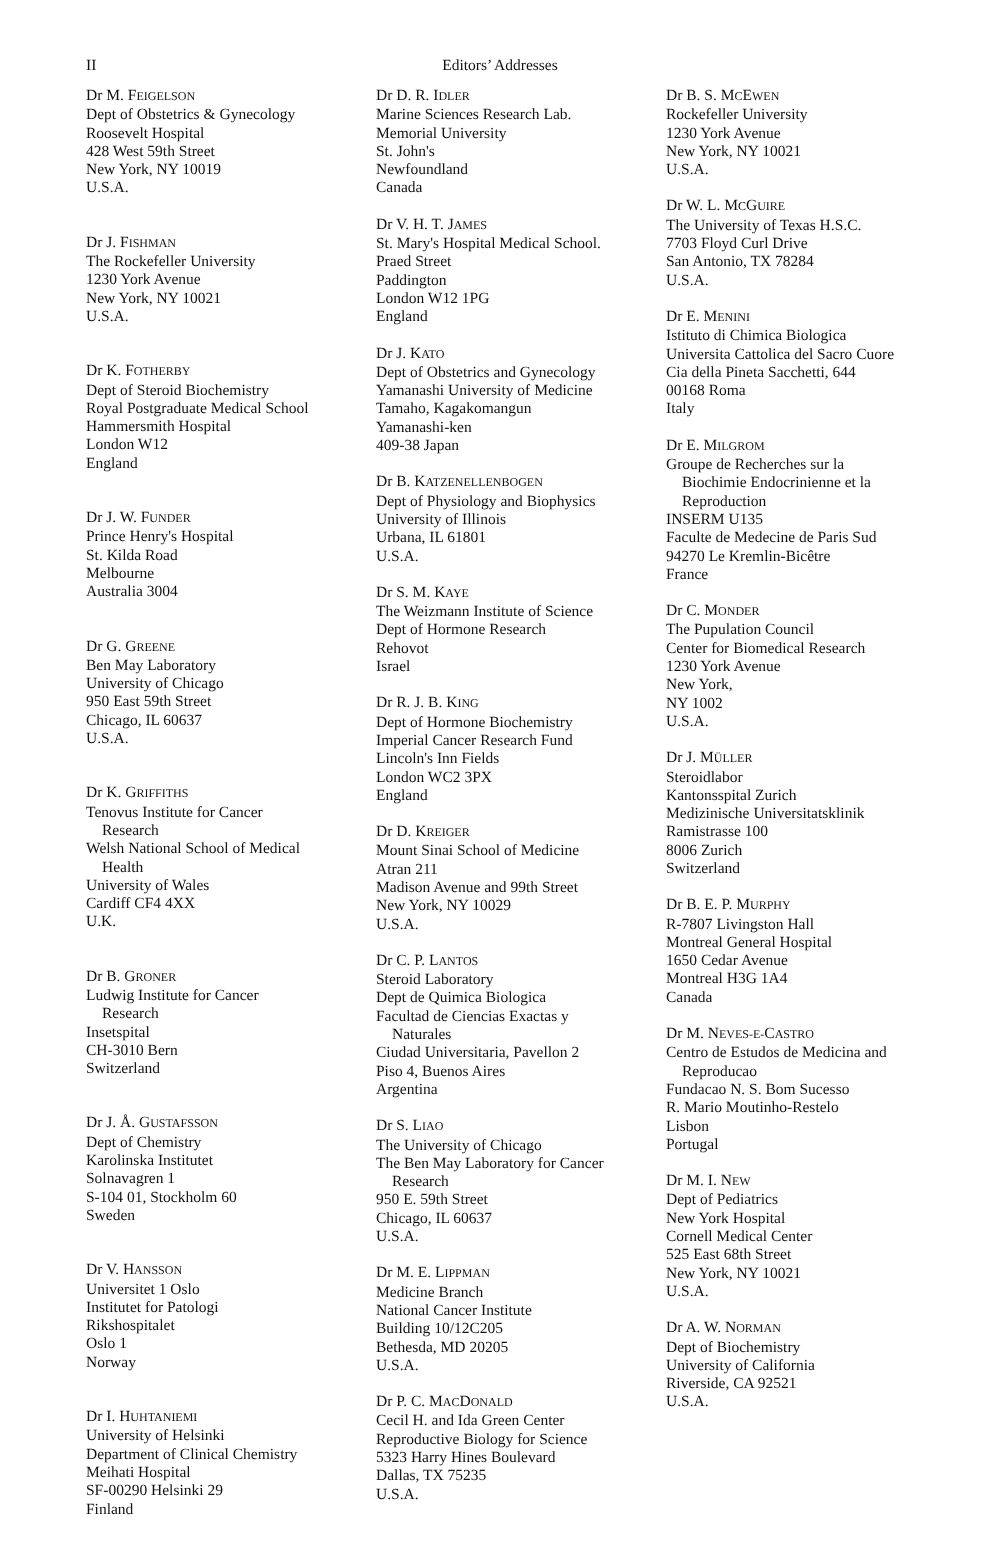II Editors’ Addresses
Dr M. FEIGELSON
Dept of Obstetrics & Gynecology
Roosevelt Hospital
428 West 59th Street
New York, NY 10019
U.S.A.
Dr J. FISHMAN
The Rockefeller University
1230 York Avenue
New York, NY 10021
U.S.A.
Dr K. FOTHERBY
Dept of Steroid Biochemistry
Royal Postgraduate Medical School
Hammersmith Hospital
London W12
England
Dr J. W. FUNDER
Prince Henry's Hospital
St. Kilda Road
Melbourne
Australia 3004
Dr G. GREENE
Ben May Laboratory
University of Chicago
950 East 59th Street
Chicago, IL 60637
U.S.A.
Dr K. GRIFFITHS
Tenovus Institute for Cancer
Research
Welsh National School of Medical
Health
University of Wales
Cardiff CF4 4XX
U.K.
Dr B. GRONER
Ludwig Institute for Cancer
Research
Insetspital
CH-3010 Bern
Switzerland
Dr J. Å. GUSTAFSSON
Dept of Chemistry
Karolinska Institutet
Solnavagren 1
S-104 01, Stockholm 60
Sweden
Dr V. HANSSON
Universitet 1 Oslo
Institutet for Patologi
Rikshospitalet
Oslo 1
Norway
Dr I. HUHTANIEMI
University of Helsinki
Department of Clinical Chemistry
Meihati Hospital
SF-00290 Helsinki 29
Finland
Dr D. R. IDLER
Marine Sciences Research Lab.
Memorial University
St. John's
Newfoundland
Canada
Dr V. H. T. JAMES
St. Mary's Hospital Medical School.
Praed Street
Paddington
London W12 1PG
England
Dr J. KATO
Dept of Obstetrics and Gynecology
Yamanashi University of Medicine
Tamaho, Kagakomangun
Yamanashi-ken
409-38 Japan
Dr B. KATZENELLENBOGEN
Dept of Physiology and Biophysics
University of Illinois
Urbana, IL 61801
U.S.A.
Dr S. M. KAYE
The Weizmann Institute of Science
Dept of Hormone Research
Rehovot
Israel
Dr R. J. B. KING
Dept of Hormone Biochemistry
Imperial Cancer Research Fund
Lincoln's Inn Fields
London WC2 3PX
England
Dr D. KREIGER
Mount Sinai School of Medicine
Atran 211
Madison Avenue and 99th Street
New York, NY 10029
U.S.A.
Dr C. P. LANTOS
Steroid Laboratory
Dept de Quimica Biologica
Facultad de Ciencias Exactas y
Naturales
Ciudad Universitaria, Pavellon 2
Piso 4, Buenos Aires
Argentina
Dr S. LIAO
The University of Chicago
The Ben May Laboratory for Cancer
Research
950 E. 59th Street
Chicago, IL 60637
U.S.A.
Dr M. E. LIPPMAN
Medicine Branch
National Cancer Institute
Building 10/12C205
Bethesda, MD 20205
U.S.A.
Dr P. C. MACDONALD
Cecil H. and Ida Green Center
Reproductive Biology for Science
5323 Harry Hines Boulevard
Dallas, TX 75235
U.S.A.
Dr B. S. MCEWEN
Rockefeller University
1230 York Avenue
New York, NY 10021
U.S.A.
Dr W. L. MCGUIRE
The University of Texas H.S.C.
7703 Floyd Curl Drive
San Antonio, TX 78284
U.S.A.
Dr E. MENINI
Istituto di Chimica Biologica
Universita Cattolica del Sacro Cuore
Cia della Pineta Sacchetti, 644
00168 Roma
Italy
Dr E. MILGROM
Groupe de Recherches sur la
Biochimie Endocrinienne et la
Reproduction
INSERM U135
Faculte de Medecine de Paris Sud
94270 Le Kremlin-Bicêtre
France
Dr C. MONDER
The Pupulation Council
Center for Biomedical Research
1230 York Avenue
New York,
NY 1002
U.S.A.
Dr J. MÜLLER
Steroidlabor
Kantonsspital Zurich
Medizinische Universitatsklinik
Ramistrasse 100
8006 Zurich
Switzerland
Dr B. E. P. MURPHY
R-7807 Livingston Hall
Montreal General Hospital
1650 Cedar Avenue
Montreal H3G 1A4
Canada
Dr M. NEVES-E-CASTRO
Centro de Estudos de Medicina and
Reproducao
Fundacao N. S. Bom Sucesso
R. Mario Moutinho-Restelo
Lisbon
Portugal
Dr M. I. NEW
Dept of Pediatrics
New York Hospital
Cornell Medical Center
525 East 68th Street
New York, NY 10021
U.S.A.
Dr A. W. NORMAN
Dept of Biochemistry
University of California
Riverside, CA 92521
U.S.A.